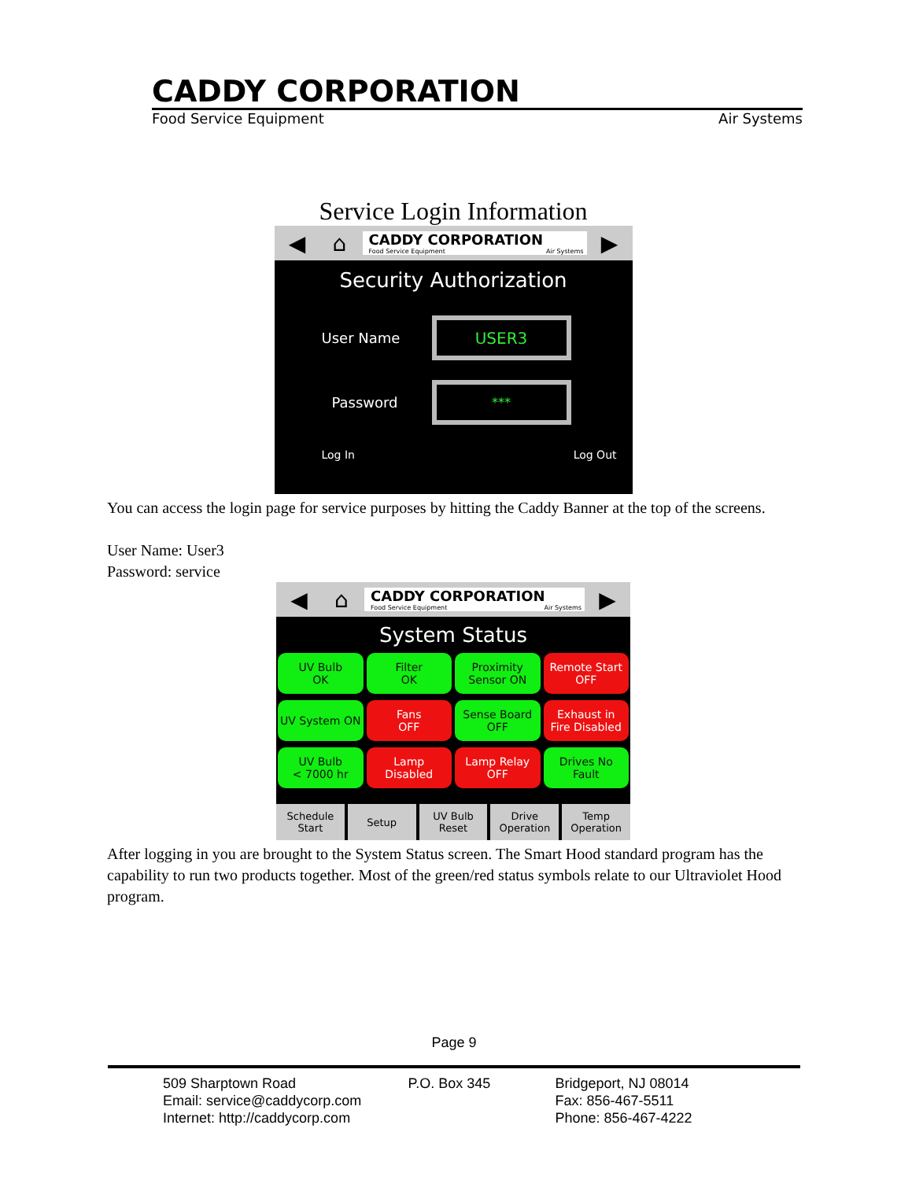CADDY CORPORATION
Food Service Equipment Air Systems
Service Login Information
◀ ⌂
CADDY CORPORATION
Food Service Equipment Air Systems
▶
Security Authorization
User Name USER3
Password ***
Log In Log Out
You can access the login page for service purposes by hitting the Caddy Banner at the top of the screens.
User Name: User3
Password: service
◀ ⌂
CADDY CORPORATION
Food Service Equipment Air Systems
▶
System Status
UV Bulb
OK
Filter
OK
Proximity
Sensor ON
Remote Start
OFF
UV System ON
Fans
OFF
Sense Board
OFF
Exhaust in
Fire Disabled
UV Bulb
< 7000 hr
Lamp
Disabled
Lamp Relay
OFF
Drives No
Fault
Schedule
Start
Setup UV Bulb
Reset
Drive
Operation
Temp
Operation
After logging in you are brought to the System Status screen. The Smart Hood standard program has the capability to run two products together. Most of the green/red status symbols relate to our Ultraviolet Hood program.
Page 9
509 Sharptown Road
Email: service@caddycorp.com
Internet: http://caddycorp.com
P.O. Box 345
Bridgeport, NJ 08014
Fax: 856-467-5511
Phone: 856-467-4222